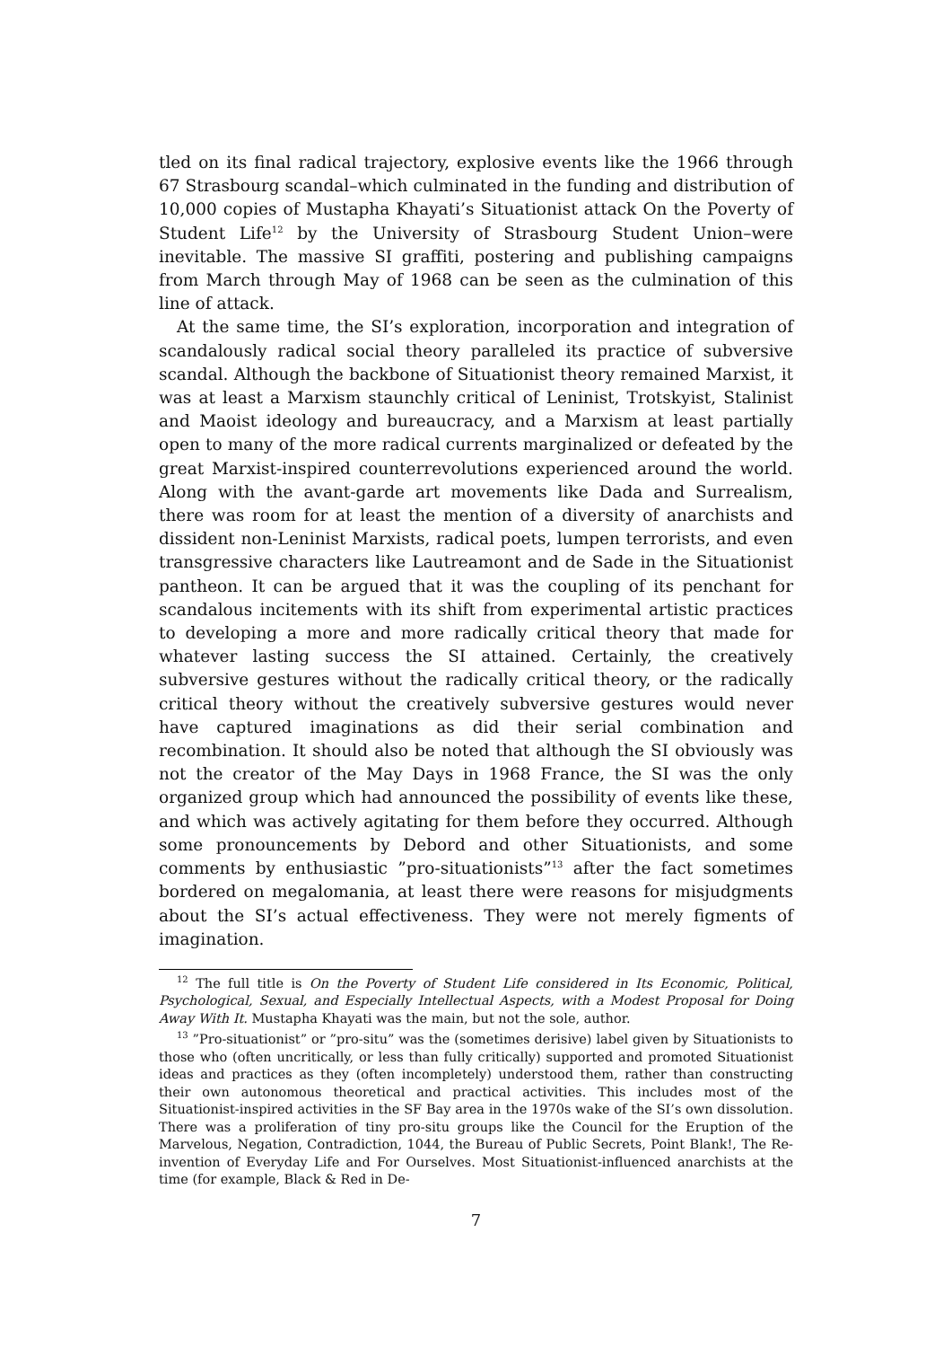tled on its final radical trajectory, explosive events like the 1966 through 67 Strasbourg scandal–which culminated in the funding and distribution of 10,000 copies of Mustapha Khayati’s Situationist attack On the Poverty of Student Life<sup>12</sup> by the University of Strasbourg Student Union–were inevitable. The massive SI graffiti, postering and publishing campaigns from March through May of 1968 can be seen as the culmination of this line of attack.
At the same time, the SI’s exploration, incorporation and integration of scandalously radical social theory paralleled its practice of subversive scandal. Although the backbone of Situationist theory remained Marxist, it was at least a Marxism staunchly critical of Leninist, Trotskyist, Stalinist and Maoist ideology and bureaucracy, and a Marxism at least partially open to many of the more radical currents marginalized or defeated by the great Marxist-inspired counterrevolutions experienced around the world. Along with the avant-garde art movements like Dada and Surrealism, there was room for at least the mention of a diversity of anarchists and dissident non-Leninist Marxists, radical poets, lumpen terrorists, and even transgressive characters like Lautreamont and de Sade in the Situationist pantheon. It can be argued that it was the coupling of its penchant for scandalous incitements with its shift from experimental artistic practices to developing a more and more radically critical theory that made for whatever lasting success the SI attained. Certainly, the creatively subversive gestures without the radically critical theory, or the radically critical theory without the creatively subversive gestures would never have captured imaginations as did their serial combination and recombination. It should also be noted that although the SI obviously was not the creator of the May Days in 1968 France, the SI was the only organized group which had announced the possibility of events like these, and which was actively agitating for them before they occurred. Although some pronouncements by Debord and other Situationists, and some comments by enthusiastic ”pro-situationists”<sup>13</sup> after the fact sometimes bordered on megalomania, at least there were reasons for misjudgments about the SI’s actual effectiveness. They were not merely figments of imagination.
<sup>12</sup> The full title is On the Poverty of Student Life considered in Its Economic, Political, Psychological, Sexual, and Especially Intellectual Aspects, with a Modest Proposal for Doing Away With It. Mustapha Khayati was the main, but not the sole, author.
<sup>13</sup> ”Pro-situationist” or ”pro-situ” was the (sometimes derisive) label given by Situationists to those who (often uncritically, or less than fully critically) supported and promoted Situationist ideas and practices as they (often incompletely) understood them, rather than constructing their own autonomous theoretical and practical activities. This includes most of the Situationist-inspired activities in the SF Bay area in the 1970s wake of the SI’s own dissolution. There was a proliferation of tiny pro-situ groups like the Council for the Eruption of the Marvelous, Negation, Contradiction, 1044, the Bureau of Public Secrets, Point Blank!, The Re-invention of Everyday Life and For Ourselves. Most Situationist-influenced anarchists at the time (for example, Black & Red in De-
7